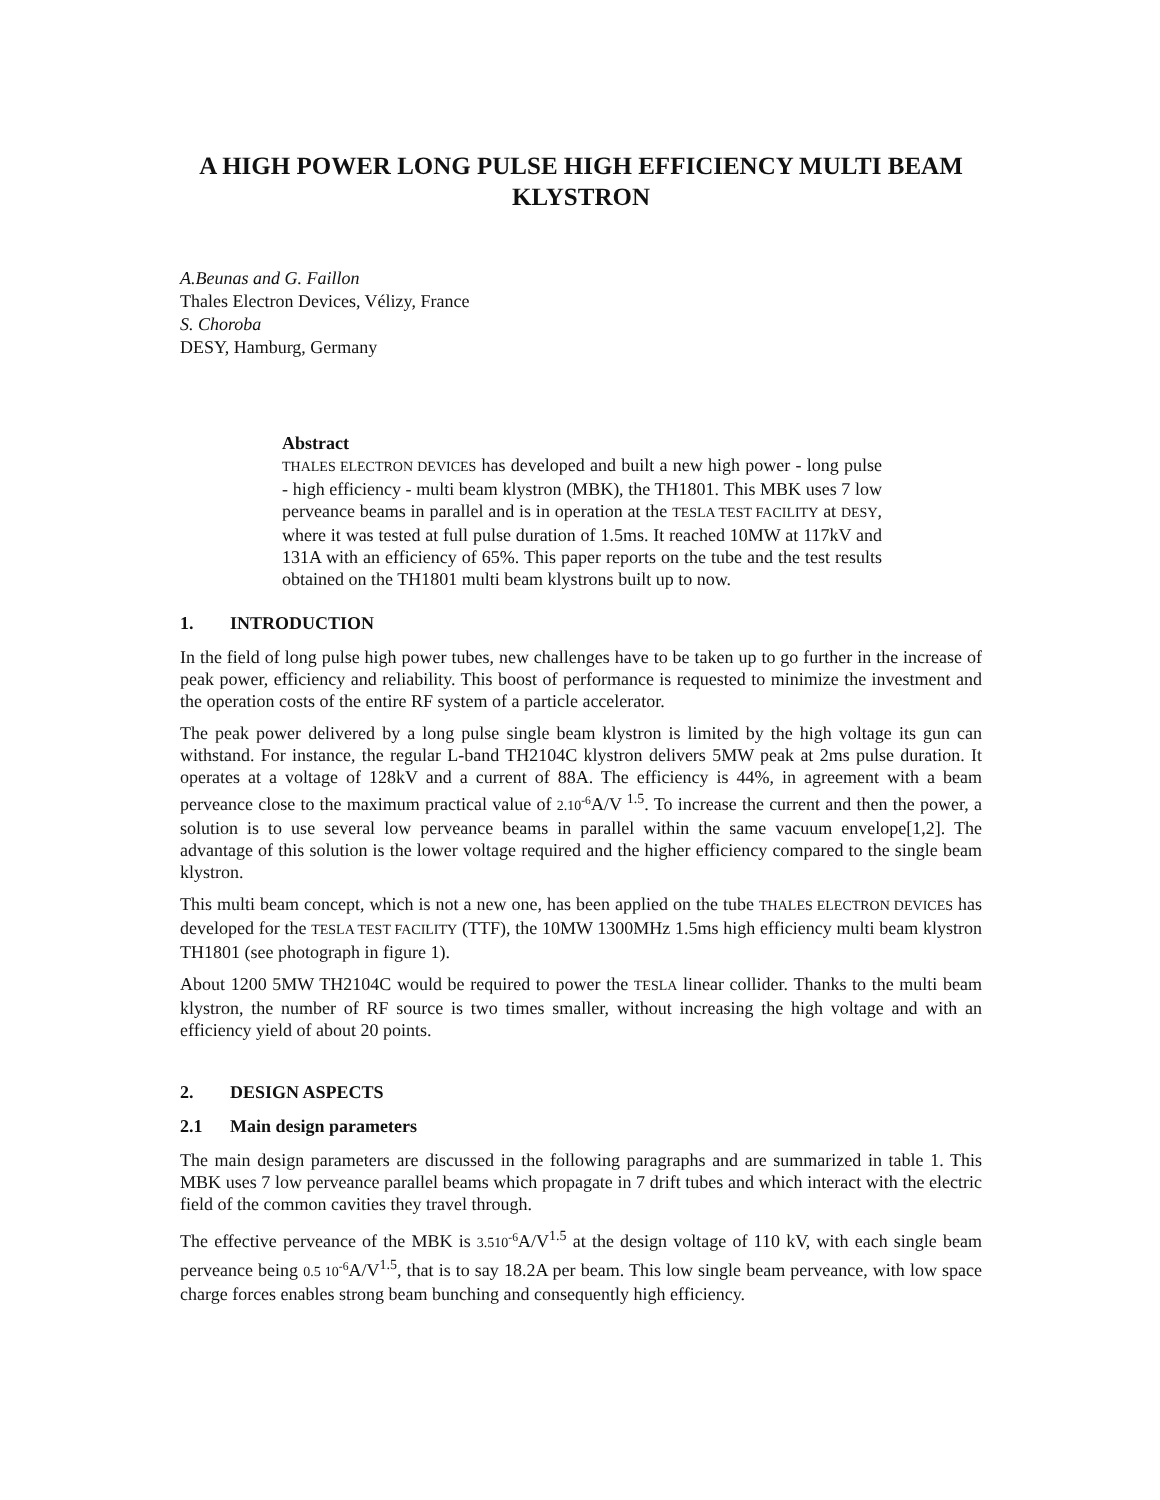A HIGH POWER LONG PULSE HIGH EFFICIENCY MULTI BEAM KLYSTRON
A.Beunas and G. Faillon
Thales Electron Devices, Vélizy, France
S. Choroba
DESY, Hamburg, Germany
Abstract
THALES ELECTRON DEVICES has developed and built a new high power - long pulse - high efficiency - multi beam klystron (MBK), the TH1801. This MBK uses 7 low perveance beams in parallel and is in operation at the TESLA TEST FACILITY at DESY, where it was tested at full pulse duration of 1.5ms. It reached 10MW at 117kV and 131A with an efficiency of 65%. This paper reports on the tube and the test results obtained on the TH1801 multi beam klystrons built up to now.
1. INTRODUCTION
In the field of long pulse high power tubes, new challenges have to be taken up to go further in the increase of peak power, efficiency and reliability. This boost of performance is requested to minimize the investment and the operation costs of the entire RF system of a particle accelerator.
The peak power delivered by a long pulse single beam klystron is limited by the high voltage its gun can withstand. For instance, the regular L-band TH2104C klystron delivers 5MW peak at 2ms pulse duration. It operates at a voltage of 128kV and a current of 88A. The efficiency is 44%, in agreement with a beam perveance close to the maximum practical value of 2.10<sup>-6</sup> A/V <sup>1.5</sup>. To increase the current and then the power, a solution is to use several low perveance beams in parallel within the same vacuum envelope[1,2]. The advantage of this solution is the lower voltage required and the higher efficiency compared to the single beam klystron.
This multi beam concept, which is not a new one, has been applied on the tube THALES ELECTRON DEVICES has developed for the TESLA TEST FACILITY (TTF), the 10MW 1300MHz 1.5ms high efficiency multi beam klystron TH1801 (see photograph in figure 1).
About 1200 5MW TH2104C would be required to power the TESLA linear collider. Thanks to the multi beam klystron, the number of RF source is two times smaller, without increasing the high voltage and with an efficiency yield of about 20 points.
2. DESIGN ASPECTS
2.1 Main design parameters
The main design parameters are discussed in the following paragraphs and are summarized in table 1. This MBK uses 7 low perveance parallel beams which propagate in 7 drift tubes and which interact with the electric field of the common cavities they travel through.
The effective perveance of the MBK is 3.510<sup>-6</sup> A/V<sup>1.5</sup> at the design voltage of 110 kV, with each single beam perveance being 0.5 10<sup>-6</sup> A/V<sup>1.5</sup>, that is to say 18.2A per beam. This low single beam perveance, with low space charge forces enables strong beam bunching and consequently high efficiency.